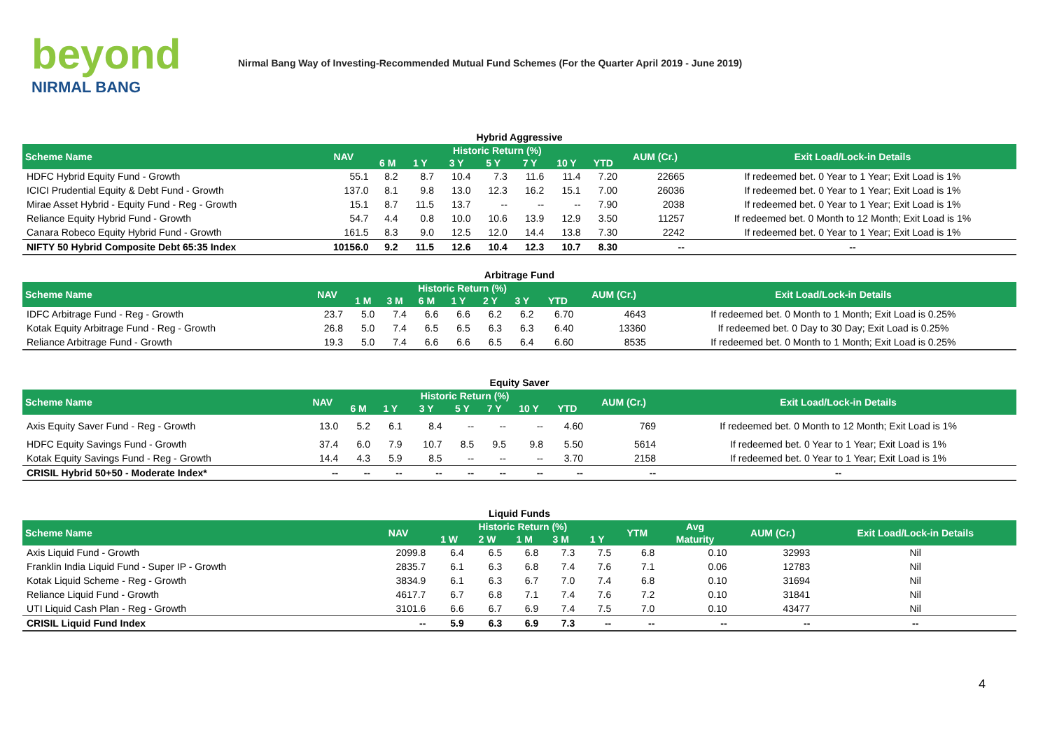beyond
NIRMAL BANG
Nirmal Bang Way of Investing-Recommended Mutual Fund Schemes (For the Quarter April 2019 - June 2019)
Hybrid Aggressive
| Scheme Name | NAV | Historic Return (%) | | | | | | | AUM (Cr.) | Exit Load/Lock-in Details |
| --- | --- | --- | --- | --- | --- | --- | --- | --- | --- | --- |
| | | 6 M | 1 Y | 3 Y | 5 Y | 7 Y | 10 Y | YTD | | |
| HDFC Hybrid Equity Fund - Growth | 55.1 | 8.2 | 8.7 | 10.4 | 7.3 | 11.6 | 11.4 | 7.20 | 22665 | If redeemed bet. 0 Year to 1 Year; Exit Load is 1% |
| ICICI Prudential Equity & Debt Fund - Growth | 137.0 | 8.1 | 9.8 | 13.0 | 12.3 | 16.2 | 15.1 | 7.00 | 26036 | If redeemed bet. 0 Year to 1 Year; Exit Load is 1% |
| Mirae Asset Hybrid - Equity Fund - Reg - Growth | 15.1 | 8.7 | 11.5 | 13.7 | -- | -- | -- | 7.90 | 2038 | If redeemed bet. 0 Year to 1 Year; Exit Load is 1% |
| Reliance Equity Hybrid Fund - Growth | 54.7 | 4.4 | 0.8 | 10.0 | 10.6 | 13.9 | 12.9 | 3.50 | 11257 | If redeemed bet. 0 Month to 12 Month; Exit Load is 1% |
| Canara Robeco Equity Hybrid Fund - Growth | 161.5 | 8.3 | 9.0 | 12.5 | 12.0 | 14.4 | 13.8 | 7.30 | 2242 | If redeemed bet. 0 Year to 1 Year; Exit Load is 1% |
| NIFTY 50 Hybrid Composite Debt 65:35 Index | 10156.0 | 9.2 | 11.5 | 12.6 | 10.4 | 12.3 | 10.7 | 8.30 | -- | -- |
Arbitrage Fund
| Scheme Name | NAV | Historic Return (%) | | | | | | | AUM (Cr.) | Exit Load/Lock-in Details |
| --- | --- | --- | --- | --- | --- | --- | --- | --- | --- | --- |
| | | 1 M | 3 M | 6 M | 1 Y | 2 Y | 3 Y | YTD | | |
| IDFC Arbitrage Fund - Reg - Growth | 23.7 | 5.0 | 7.4 | 6.6 | 6.6 | 6.2 | 6.2 | 6.70 | 4643 | If redeemed bet. 0 Month to 1 Month; Exit Load is 0.25% |
| Kotak Equity Arbitrage Fund - Reg - Growth | 26.8 | 5.0 | 7.4 | 6.5 | 6.5 | 6.3 | 6.3 | 6.40 | 13360 | If redeemed bet. 0 Day to 30 Day; Exit Load is 0.25% |
| Reliance Arbitrage Fund - Growth | 19.3 | 5.0 | 7.4 | 6.6 | 6.6 | 6.5 | 6.4 | 6.60 | 8535 | If redeemed bet. 0 Month to 1 Month; Exit Load is 0.25% |
Equity Saver
| Scheme Name | NAV | Historic Return (%) | | | | | | | AUM (Cr.) | Exit Load/Lock-in Details |
| --- | --- | --- | --- | --- | --- | --- | --- | --- | --- | --- |
| | | 6 M | 1 Y | 3 Y | 5 Y | 7 Y | 10 Y | YTD | | |
| Axis Equity Saver Fund - Reg - Growth | 13.0 | 5.2 | 6.1 | 8.4 | -- | -- | -- | 4.60 | 769 | If redeemed bet. 0 Month to 12 Month; Exit Load is 1% |
| HDFC Equity Savings Fund - Growth | 37.4 | 6.0 | 7.9 | 10.7 | 8.5 | 9.5 | 9.8 | 5.50 | 5614 | If redeemed bet. 0 Year to 1 Year; Exit Load is 1% |
| Kotak Equity Savings Fund - Reg - Growth | 14.4 | 4.3 | 5.9 | 8.5 | -- | -- | -- | 3.70 | 2158 | If redeemed bet. 0 Year to 1 Year; Exit Load is 1% |
| CRISIL Hybrid 50+50 - Moderate Index* | -- | -- | -- | -- | -- | -- | -- | -- | -- | -- |
Liquid Funds
| Scheme Name | NAV | Historic Return (%) | | | | | YTM | Avg | AUM (Cr.) | Exit Load/Lock-in Details |
| --- | --- | --- | --- | --- | --- | --- | --- | --- | --- | --- |
| | | 1 W | 2 W | 1 M | 3 M | 1 Y | | Maturity | | |
| Axis Liquid Fund - Growth | 2099.8 | 6.4 | 6.5 | 6.8 | 7.3 | 7.5 | 6.8 | 0.10 | 32993 | Nil |
| Franklin India Liquid Fund - Super IP - Growth | 2835.7 | 6.1 | 6.3 | 6.8 | 7.4 | 7.6 | 7.1 | 0.06 | 12783 | Nil |
| Kotak Liquid Scheme - Reg - Growth | 3834.9 | 6.1 | 6.3 | 6.7 | 7.0 | 7.4 | 6.8 | 0.10 | 31694 | Nil |
| Reliance Liquid Fund - Growth | 4617.7 | 6.7 | 6.8 | 7.1 | 7.4 | 7.6 | 7.2 | 0.10 | 31841 | Nil |
| UTI Liquid Cash Plan - Reg - Growth | 3101.6 | 6.6 | 6.7 | 6.9 | 7.4 | 7.5 | 7.0 | 0.10 | 43477 | Nil |
| CRISIL Liquid Fund Index | -- | 5.9 | 6.3 | 6.9 | 7.3 | -- | -- | -- | -- | -- |
4